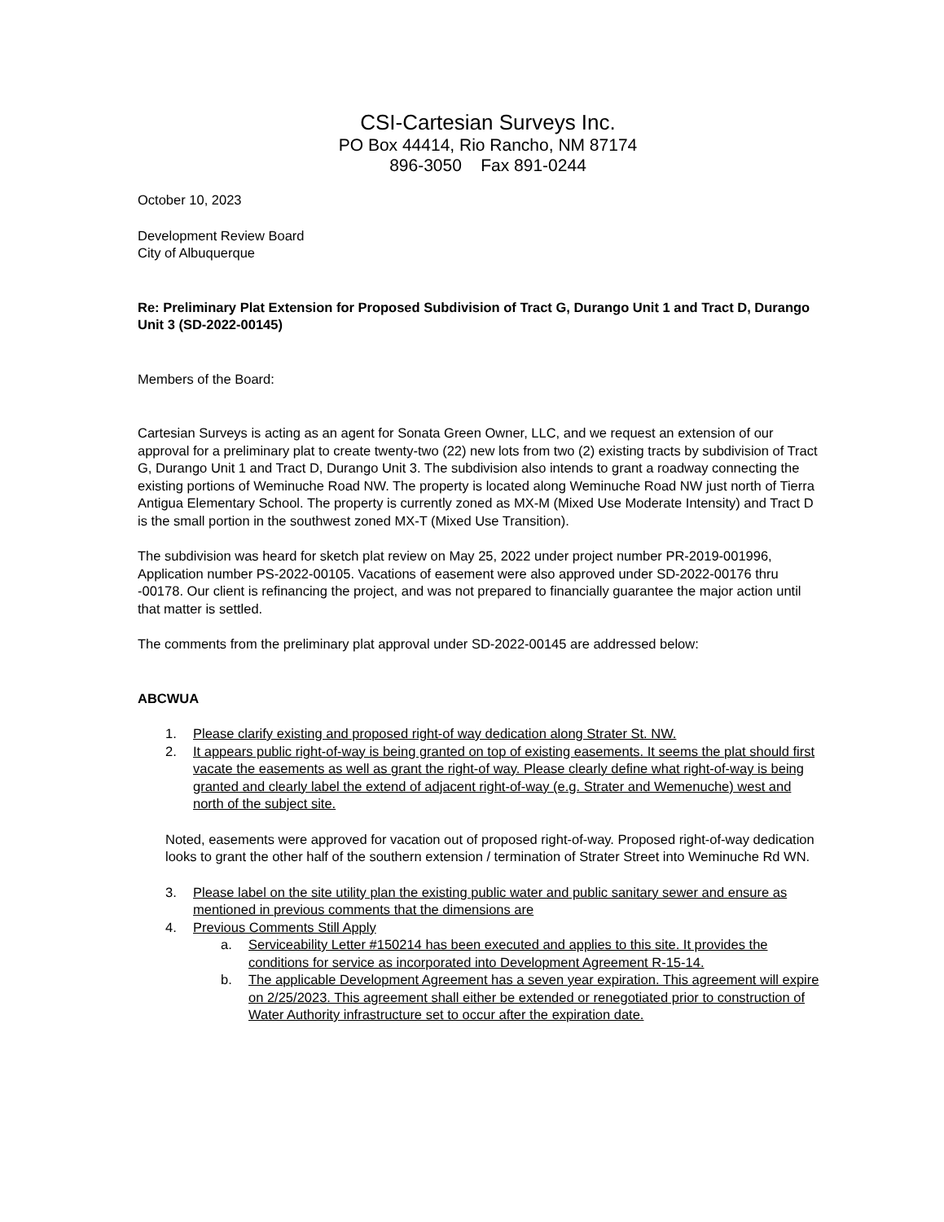CSI-Cartesian Surveys Inc.
PO Box 44414, Rio Rancho, NM 87174
896-3050 Fax 891-0244
October 10, 2023
Development Review Board
City of Albuquerque
Re: Preliminary Plat Extension for Proposed Subdivision of Tract G, Durango Unit 1 and Tract D, Durango Unit 3 (SD-2022-00145)
Members of the Board:
Cartesian Surveys is acting as an agent for Sonata Green Owner, LLC, and we request an extension of our approval for a preliminary plat to create twenty-two (22) new lots from two (2) existing tracts by subdivision of Tract G, Durango Unit 1 and Tract D, Durango Unit 3. The subdivision also intends to grant a roadway connecting the existing portions of Weminuche Road NW. The property is located along Weminuche Road NW just north of Tierra Antigua Elementary School. The property is currently zoned as MX-M (Mixed Use Moderate Intensity) and Tract D is the small portion in the southwest zoned MX-T (Mixed Use Transition).
The subdivision was heard for sketch plat review on May 25, 2022 under project number PR-2019-001996, Application number PS-2022-00105. Vacations of easement were also approved under SD-2022-00176 thru -00178. Our client is refinancing the project, and was not prepared to financially guarantee the major action until that matter is settled.
The comments from the preliminary plat approval under SD-2022-00145 are addressed below:
ABCWUA
1. Please clarify existing and proposed right-of way dedication along Strater St. NW.
2. It appears public right-of-way is being granted on top of existing easements. It seems the plat should first vacate the easements as well as grant the right-of way. Please clearly define what right-of-way is being granted and clearly label the extend of adjacent right-of-way (e.g. Strater and Wemenuche) west and north of the subject site.
Noted, easements were approved for vacation out of proposed right-of-way. Proposed right-of-way dedication looks to grant the other half of the southern extension / termination of Strater Street into Weminuche Rd WN.
3. Please label on the site utility plan the existing public water and public sanitary sewer and ensure as mentioned in previous comments that the dimensions are
4. Previous Comments Still Apply
a. Serviceability Letter #150214 has been executed and applies to this site. It provides the conditions for service as incorporated into Development Agreement R-15-14.
b. The applicable Development Agreement has a seven year expiration. This agreement will expire on 2/25/2023. This agreement shall either be extended or renegotiated prior to construction of Water Authority infrastructure set to occur after the expiration date.